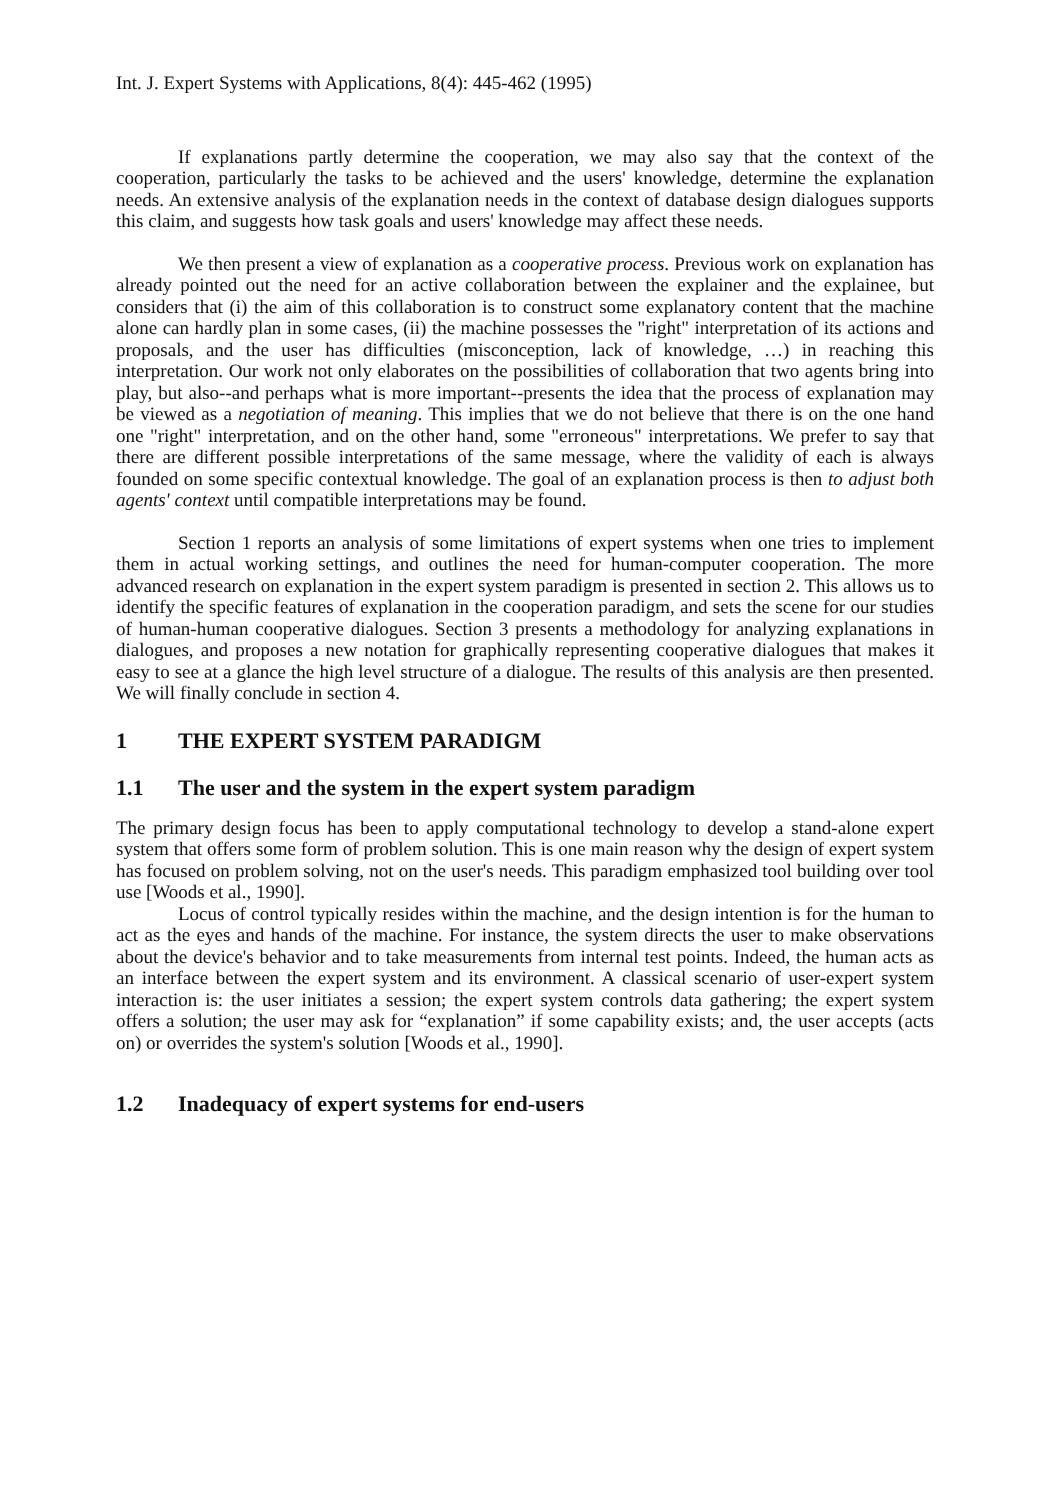Int. J. Expert Systems with Applications, 8(4): 445-462 (1995)
If explanations partly determine the cooperation, we may also say that the context of the cooperation, particularly the tasks to be achieved and the users' knowledge, determine the explanation needs. An extensive analysis of the explanation needs in the context of database design dialogues supports this claim, and suggests how task goals and users' knowledge may affect these needs.
We then present a view of explanation as a cooperative process. Previous work on explanation has already pointed out the need for an active collaboration between the explainer and the explainee, but considers that (i) the aim of this collaboration is to construct some explanatory content that the machine alone can hardly plan in some cases, (ii) the machine possesses the "right" interpretation of its actions and proposals, and the user has difficulties (misconception, lack of knowledge, …) in reaching this interpretation. Our work not only elaborates on the possibilities of collaboration that two agents bring into play, but also--and perhaps what is more important--presents the idea that the process of explanation may be viewed as a negotiation of meaning. This implies that we do not believe that there is on the one hand one "right" interpretation, and on the other hand, some "erroneous" interpretations. We prefer to say that there are different possible interpretations of the same message, where the validity of each is always founded on some specific contextual knowledge. The goal of an explanation process is then to adjust both agents' context until compatible interpretations may be found.
Section 1 reports an analysis of some limitations of expert systems when one tries to implement them in actual working settings, and outlines the need for human-computer cooperation. The more advanced research on explanation in the expert system paradigm is presented in section 2. This allows us to identify the specific features of explanation in the cooperation paradigm, and sets the scene for our studies of human-human cooperative dialogues. Section 3 presents a methodology for analyzing explanations in dialogues, and proposes a new notation for graphically representing cooperative dialogues that makes it easy to see at a glance the high level structure of a dialogue. The results of this analysis are then presented. We will finally conclude in section 4.
1 THE EXPERT SYSTEM PARADIGM
1.1 The user and the system in the expert system paradigm
The primary design focus has been to apply computational technology to develop a stand-alone expert system that offers some form of problem solution. This is one main reason why the design of expert system has focused on problem solving, not on the user's needs. This paradigm emphasized tool building over tool use [Woods et al., 1990].
Locus of control typically resides within the machine, and the design intention is for the human to act as the eyes and hands of the machine. For instance, the system directs the user to make observations about the device's behavior and to take measurements from internal test points. Indeed, the human acts as an interface between the expert system and its environment. A classical scenario of user-expert system interaction is: the user initiates a session; the expert system controls data gathering; the expert system offers a solution; the user may ask for “explanation” if some capability exists; and, the user accepts (acts on) or overrides the system's solution [Woods et al., 1990].
1.2 Inadequacy of expert systems for end-users